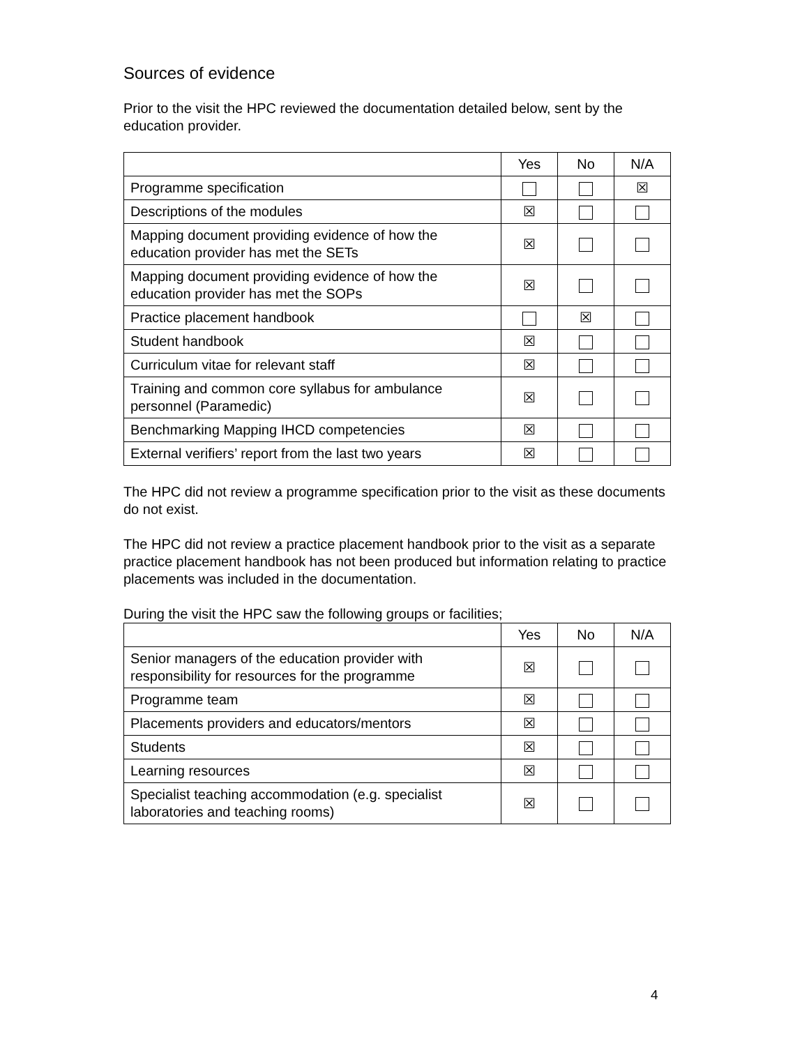Sources of evidence
Prior to the visit the HPC reviewed the documentation detailed below, sent by the education provider.
| | Yes | No | N/A |
| --- | --- | --- | --- |
| Programme specification | | | ☒ |
| Descriptions of the modules | ☒ | | |
| Mapping document providing evidence of how the education provider has met the SETs | ☒ | | |
| Mapping document providing evidence of how the education provider has met the SOPs | ☒ | | |
| Practice placement handbook | | ☒ | |
| Student handbook | ☒ | | |
| Curriculum vitae for relevant staff | ☒ | | |
| Training and common core syllabus for ambulance personnel (Paramedic) | ☒ | | |
| Benchmarking Mapping IHCD competencies | ☒ | | |
| External verifiers’ report from the last two years | ☒ | | |
The HPC did not review a programme specification prior to the visit as these documents do not exist.
The HPC did not review a practice placement handbook prior to the visit as a separate practice placement handbook has not been produced but information relating to practice placements was included in the documentation.
During the visit the HPC saw the following groups or facilities;
| | Yes | No | N/A |
| --- | --- | --- | --- |
| Senior managers of the education provider with responsibility for resources for the programme | ☒ | | |
| Programme team | ☒ | | |
| Placements providers and educators/mentors | ☒ | | |
| Students | ☒ | | |
| Learning resources | ☒ | | |
| Specialist teaching accommodation (e.g. specialist laboratories and teaching rooms) | ☒ | | |
4